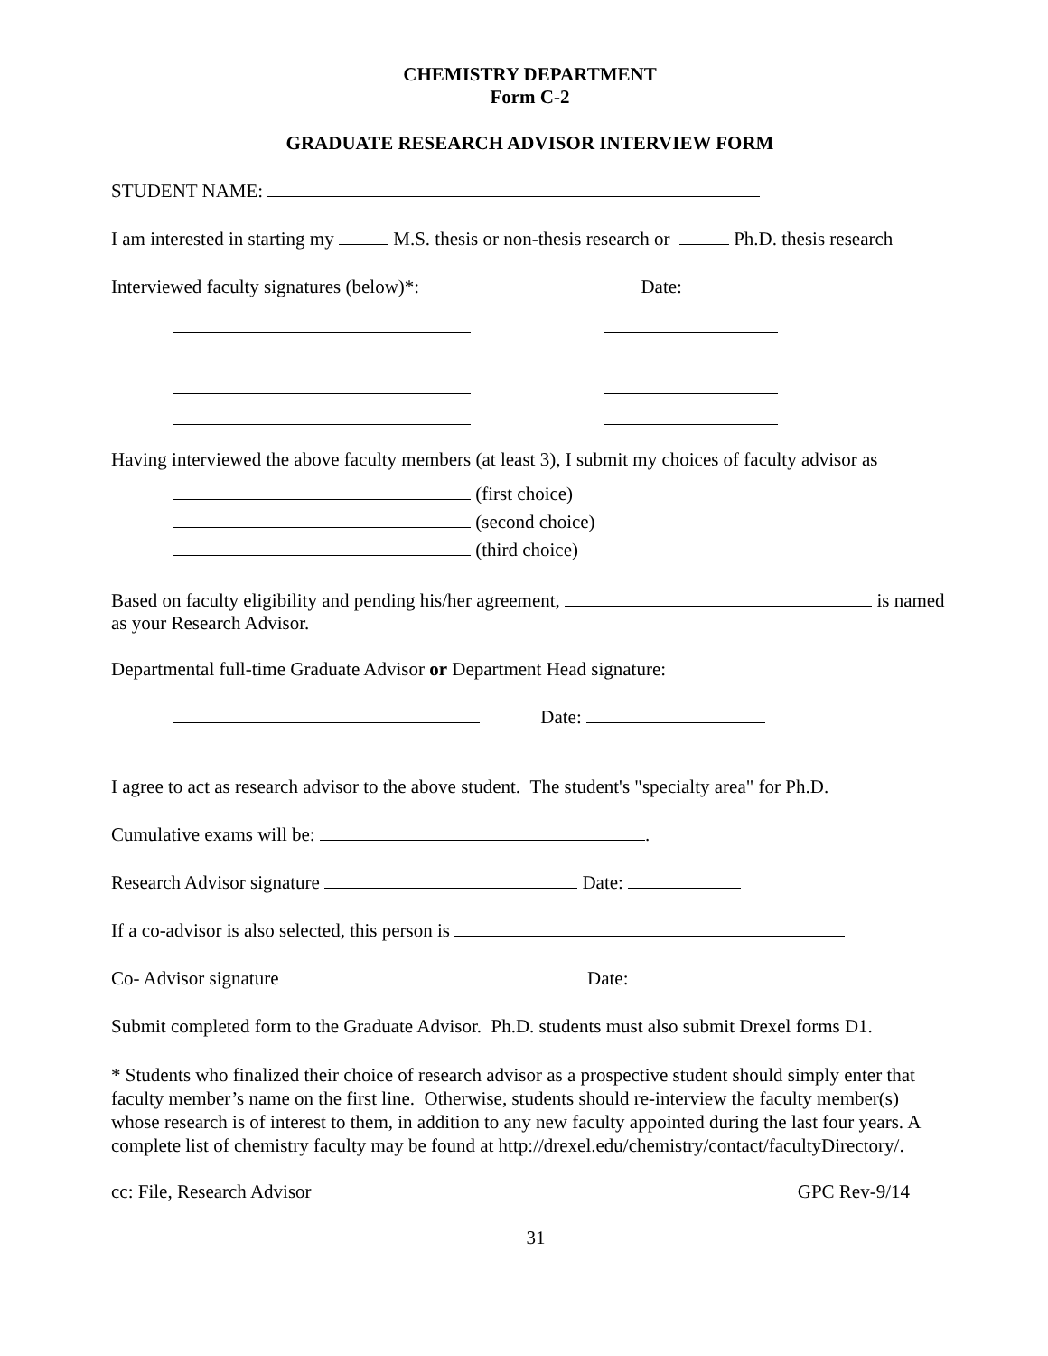CHEMISTRY DEPARTMENT
Form C-2
GRADUATE RESEARCH ADVISOR INTERVIEW FORM
STUDENT NAME:
I am interested in starting my M.S. thesis or non-thesis research or Ph.D. thesis research
Interviewed faculty signatures (below)*: Date:
Having interviewed the above faculty members (at least 3), I submit my choices of faculty advisor as
(first choice)
(second choice)
(third choice)
Based on faculty eligibility and pending his/her agreement, is named as your Research Advisor.
Departmental full-time Graduate Advisor or Department Head signature:
Date:
I agree to act as research advisor to the above student. The student's "specialty area" for Ph.D.
Cumulative exams will be: .
Research Advisor signature Date:
If a co-advisor is also selected, this person is
Co- Advisor signature Date:
Submit completed form to the Graduate Advisor. Ph.D. students must also submit Drexel forms D1.
* Students who finalized their choice of research advisor as a prospective student should simply enter that faculty member’s name on the first line. Otherwise, students should re-interview the faculty member(s) whose research is of interest to them, in addition to any new faculty appointed during the last four years. A complete list of chemistry faculty may be found at http://drexel.edu/chemistry/contact/facultyDirectory/.
cc: File, Research Advisor GPC Rev-9/14
31